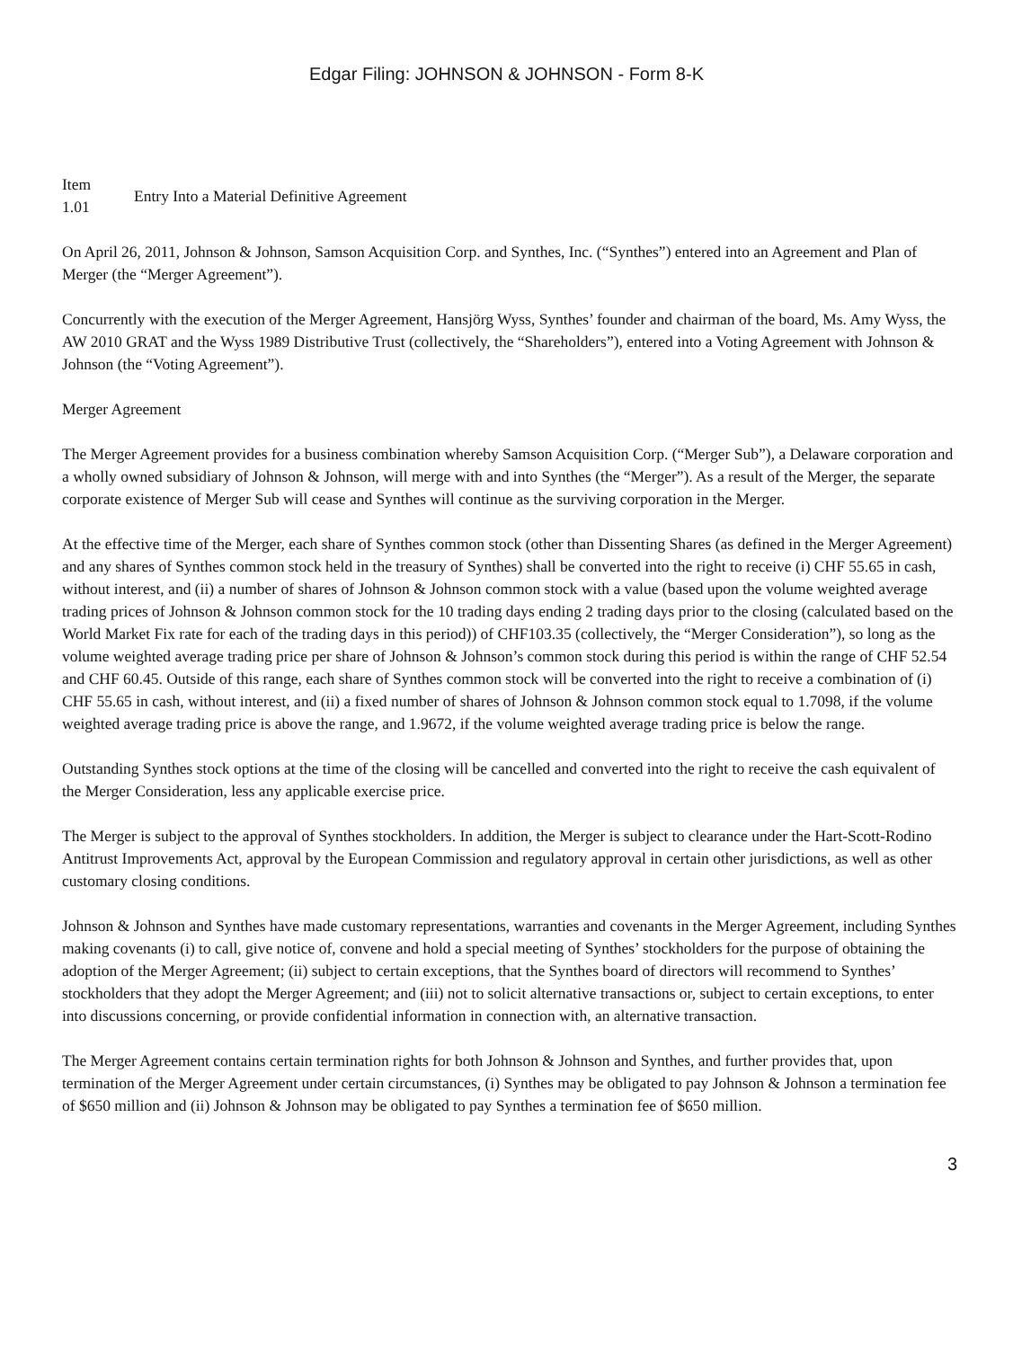Edgar Filing: JOHNSON & JOHNSON - Form 8-K
Item
1.01
Entry Into a Material Definitive Agreement
On April 26, 2011, Johnson & Johnson, Samson Acquisition Corp. and Synthes, Inc. (“Synthes”) entered into an Agreement and Plan of Merger (the “Merger Agreement”).
Concurrently with the execution of the Merger Agreement, Hansjörg Wyss, Synthes’ founder and chairman of the board, Ms. Amy Wyss, the AW 2010 GRAT and the Wyss 1989 Distributive Trust (collectively, the “Shareholders”), entered into a Voting Agreement with Johnson & Johnson (the “Voting Agreement”).
Merger Agreement
The Merger Agreement provides for a business combination whereby Samson Acquisition Corp. (“Merger Sub”), a Delaware corporation and a wholly owned subsidiary of Johnson & Johnson, will merge with and into Synthes (the “Merger”). As a result of the Merger, the separate corporate existence of Merger Sub will cease and Synthes will continue as the surviving corporation in the Merger.
At the effective time of the Merger, each share of Synthes common stock (other than Dissenting Shares (as defined in the Merger Agreement) and any shares of Synthes common stock held in the treasury of Synthes) shall be converted into the right to receive (i) CHF 55.65 in cash, without interest, and (ii) a number of shares of Johnson & Johnson common stock with a value (based upon the volume weighted average trading prices of Johnson & Johnson common stock for the 10 trading days ending 2 trading days prior to the closing (calculated based on the World Market Fix rate for each of the trading days in this period)) of CHF103.35 (collectively, the “Merger Consideration”), so long as the volume weighted average trading price per share of Johnson & Johnson’s common stock during this period is within the range of CHF 52.54 and CHF 60.45. Outside of this range, each share of Synthes common stock will be converted into the right to receive a combination of (i) CHF 55.65 in cash, without interest, and (ii) a fixed number of shares of Johnson & Johnson common stock equal to 1.7098, if the volume weighted average trading price is above the range, and 1.9672, if the volume weighted average trading price is below the range.
Outstanding Synthes stock options at the time of the closing will be cancelled and converted into the right to receive the cash equivalent of the Merger Consideration, less any applicable exercise price.
The Merger is subject to the approval of Synthes stockholders. In addition, the Merger is subject to clearance under the Hart-Scott-Rodino Antitrust Improvements Act, approval by the European Commission and regulatory approval in certain other jurisdictions, as well as other customary closing conditions.
Johnson & Johnson and Synthes have made customary representations, warranties and covenants in the Merger Agreement, including Synthes making covenants (i) to call, give notice of, convene and hold a special meeting of Synthes’ stockholders for the purpose of obtaining the adoption of the Merger Agreement; (ii) subject to certain exceptions, that the Synthes board of directors will recommend to Synthes’ stockholders that they adopt the Merger Agreement; and (iii) not to solicit alternative transactions or, subject to certain exceptions, to enter into discussions concerning, or provide confidential information in connection with, an alternative transaction.
The Merger Agreement contains certain termination rights for both Johnson & Johnson and Synthes, and further provides that, upon termination of the Merger Agreement under certain circumstances, (i) Synthes may be obligated to pay Johnson & Johnson a termination fee of $650 million and (ii) Johnson & Johnson may be obligated to pay Synthes a termination fee of $650 million.
3